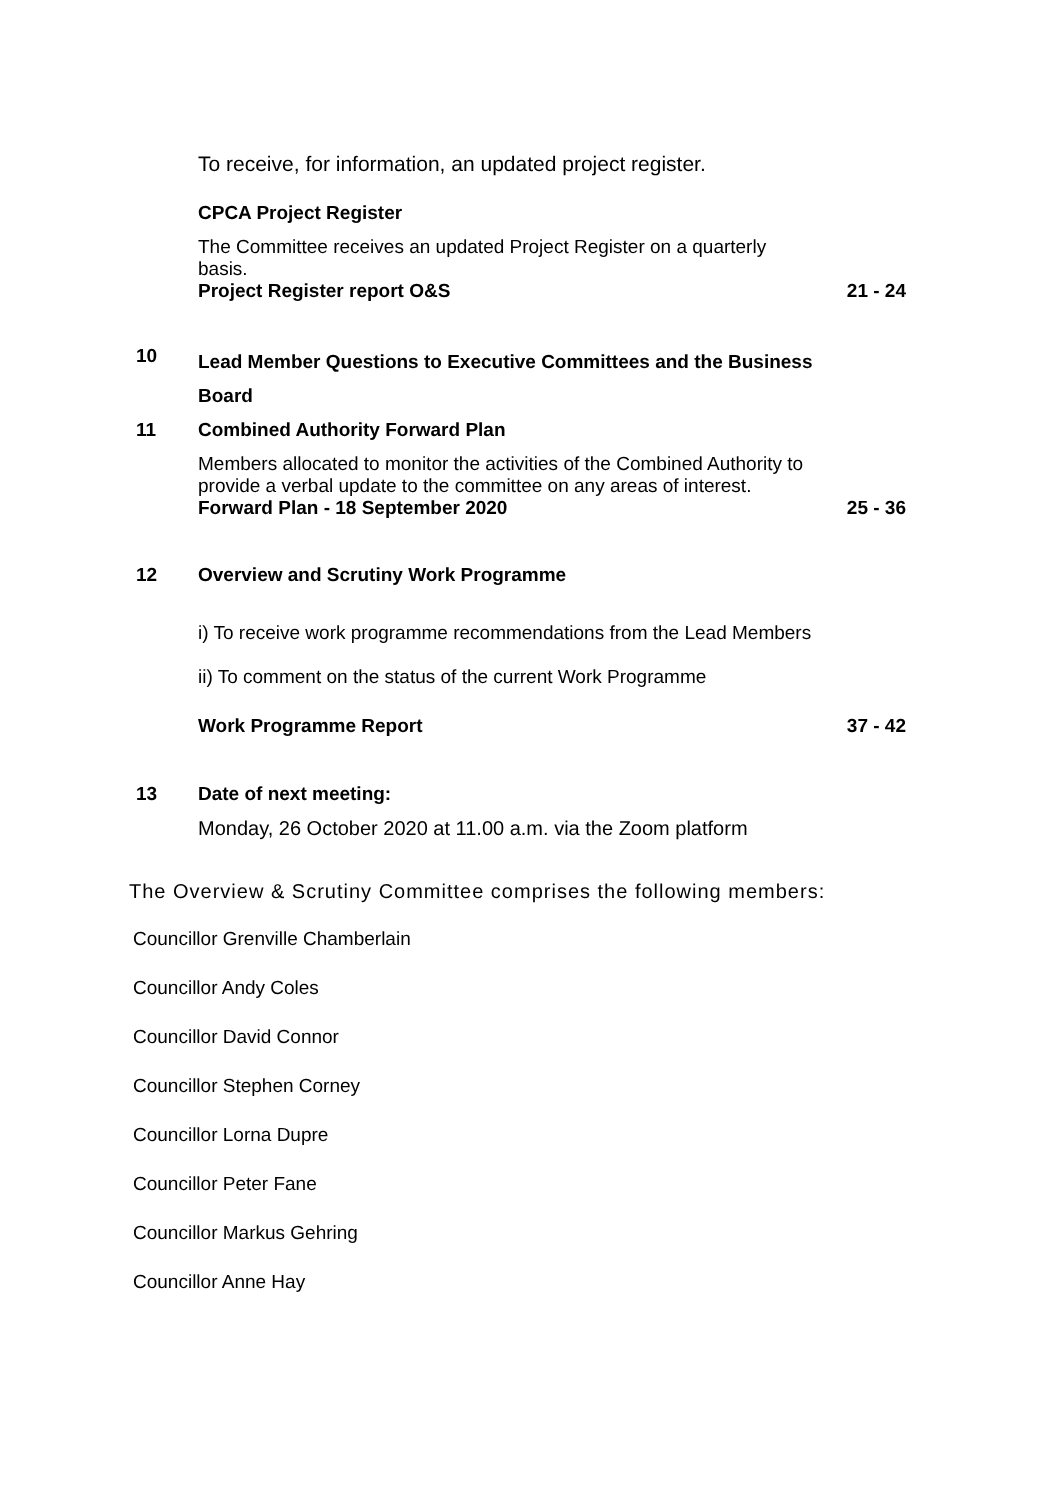To receive, for information, an updated project register.
CPCA Project Register
The Committee receives an updated Project Register on a quarterly basis.
Project Register report O&S
21 - 24
10
Lead Member Questions to Executive Committees and the Business Board
11 Combined Authority Forward Plan
Members allocated to monitor the activities of the Combined Authority to provide a verbal update to the committee on any areas of interest.
Forward Plan - 18 September 2020
25 - 36
12 Overview and Scrutiny Work Programme
i) To receive work programme recommendations from the Lead Members
ii) To comment on the status of the current Work Programme
Work Programme Report 37 - 42
13 Date of next meeting:
Monday, 26 October 2020 at 11.00 a.m. via the Zoom platform
The Overview & Scrutiny Committee comprises the following members:
Councillor Grenville Chamberlain
Councillor Andy Coles
Councillor David Connor
Councillor Stephen Corney
Councillor Lorna Dupre
Councillor Peter Fane
Councillor Markus Gehring
Councillor Anne Hay